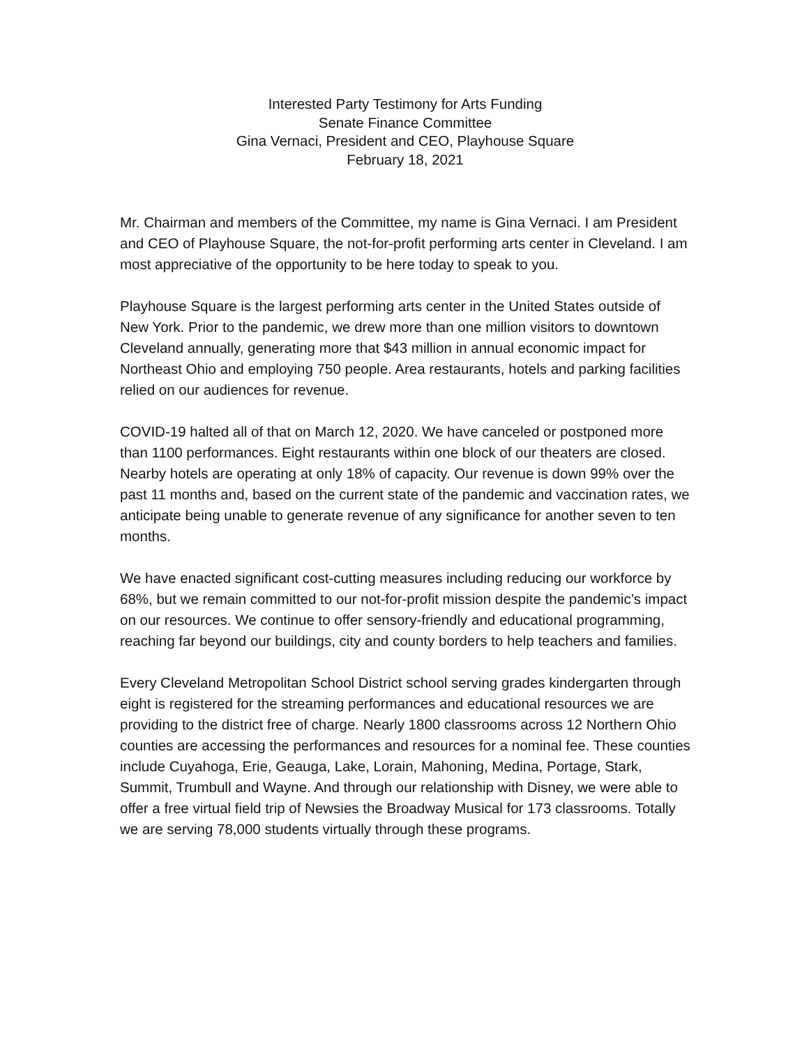Interested Party Testimony for Arts Funding
Senate Finance Committee
Gina Vernaci, President and CEO, Playhouse Square
February 18, 2021
Mr. Chairman and members of the Committee, my name is Gina Vernaci. I am President and CEO of Playhouse Square, the not-for-profit performing arts center in Cleveland. I am most appreciative of the opportunity to be here today to speak to you.
Playhouse Square is the largest performing arts center in the United States outside of New York. Prior to the pandemic, we drew more than one million visitors to downtown Cleveland annually, generating more that $43 million in annual economic impact for Northeast Ohio and employing 750 people. Area restaurants, hotels and parking facilities relied on our audiences for revenue.
COVID-19 halted all of that on March 12, 2020. We have canceled or postponed more than 1100 performances. Eight restaurants within one block of our theaters are closed. Nearby hotels are operating at only 18% of capacity. Our revenue is down 99% over the past 11 months and, based on the current state of the pandemic and vaccination rates, we anticipate being unable to generate revenue of any significance for another seven to ten months.
We have enacted significant cost-cutting measures including reducing our workforce by 68%, but we remain committed to our not-for-profit mission despite the pandemic’s impact on our resources. We continue to offer sensory-friendly and educational programming, reaching far beyond our buildings, city and county borders to help teachers and families.
Every Cleveland Metropolitan School District school serving grades kindergarten through eight is registered for the streaming performances and educational resources we are providing to the district free of charge. Nearly 1800 classrooms across 12 Northern Ohio counties are accessing the performances and resources for a nominal fee. These counties include Cuyahoga, Erie, Geauga, Lake, Lorain, Mahoning, Medina, Portage, Stark, Summit, Trumbull and Wayne. And through our relationship with Disney, we were able to offer a free virtual field trip of Newsies the Broadway Musical for 173 classrooms. Totally we are serving 78,000 students virtually through these programs.